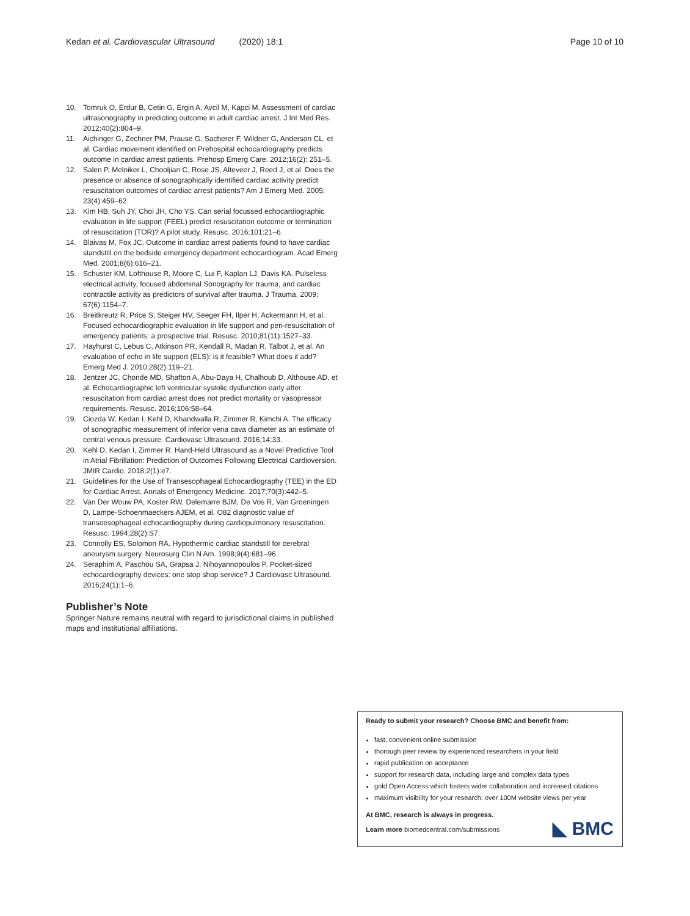Kedan et al. Cardiovascular Ultrasound (2020) 18:1 Page 10 of 10
10. Tomruk O, Erdur B, Cetin G, Ergin A, Avcil M, Kapci M. Assessment of cardiac ultrasonography in predicting outcome in adult cardiac arrest. J Int Med Res. 2012;40(2):804–9.
11. Aichinger G, Zechner PM, Prause G, Sacherer F, Wildner G, Anderson CL, et al. Cardiac movement identified on Prehospital echocardiography predicts outcome in cardiac arrest patients. Prehosp Emerg Care. 2012;16(2): 251–5.
12. Salen P, Melniker L, Chooljian C, Rose JS, Alteveer J, Reed J, et al. Does the presence or absence of sonographically identified cardiac activity predict resuscitation outcomes of cardiac arrest patients? Am J Emerg Med. 2005; 23(4):459–62.
13. Kim HB, Suh JY, Choi JH, Cho YS. Can serial focussed echocardiographic evaluation in life support (FEEL) predict resuscitation outcome or termination of resuscitation (TOR)? A pilot study. Resusc. 2016;101:21–6.
14. Blaivas M, Fox JC. Outcome in cardiac arrest patients found to have cardiac standstill on the bedside emergency department echocardiogram. Acad Emerg Med. 2001;8(6):616–21.
15. Schuster KM, Lofthouse R, Moore C, Lui F, Kaplan LJ, Davis KA. Pulseless electrical activity, focused abdominal Sonography for trauma, and cardiac contractile activity as predictors of survival after trauma. J Trauma. 2009; 67(6):1154–7.
16. Breitkreutz R, Price S, Steiger HV, Seeger FH, Ilper H, Ackermann H, et al. Focused echocardiographic evaluation in life support and peri-resuscitation of emergency patients: a prospective trial. Resusc. 2010;81(11):1527–33.
17. Hayhurst C, Lebus C, Atkinson PR, Kendall R, Madan R, Talbot J, et al. An evaluation of echo in life support (ELS): is it feasible? What does it add? Emerg Med J. 2010;28(2):119–21.
18. Jentzer JC, Chonde MD, Shafton A, Abu-Daya H, Chalhoub D, Althouse AD, et al. Echocardiographic left ventricular systolic dysfunction early after resuscitation from cardiac arrest does not predict mortality or vasopressor requirements. Resusc. 2016;106:58–64.
19. Ciozda W, Kedan I, Kehl D, Khandwalla R, Zimmer R, Kimchi A. The efficacy of sonographic measurement of inferior vena cava diameter as an estimate of central venous pressure. Cardiovasc Ultrasound. 2016;14:33.
20. Kehl D, Kedan I, Zimmer R. Hand-Held Ultrasound as a Novel Predictive Tool in Atrial Fibrillation: Prediction of Outcomes Following Electrical Cardioversion. JMIR Cardio. 2018;2(1):e7.
21. Guidelines for the Use of Transesophageal Echocardiography (TEE) in the ED for Cardiac Arrest. Annals of Emergency Medicine. 2017;70(3):442–5.
22. Van Der Wouw PA, Koster RW, Delemarre BJM, De Vos R, Van Groeningen D, Lampe-Schoenmaeckers AJEM, et al. O82 diagnostic value of transoesophageal echocardiography during cardiopulmonary resuscitation. Resusc. 1994;28(2):S7.
23. Connolly ES, Solomon RA. Hypothermic cardiac standstill for cerebral aneurysm surgery. Neurosurg Clin N Am. 1998;9(4):681–96.
24. Seraphim A, Paschou SA, Grapsa J, Nihoyannopoulos P. Pocket-sized echocardiography devices: one stop shop service? J Cardiovasc Ultrasound. 2016;24(1):1–6.
Publisher’s Note
Springer Nature remains neutral with regard to jurisdictional claims in published maps and institutional affiliations.
Ready to submit your research? Choose BMC and benefit from:
fast, convenient online submission
thorough peer review by experienced researchers in your field
rapid publication on acceptance
support for research data, including large and complex data types
gold Open Access which fosters wider collaboration and increased citations
maximum visibility for your research: over 100M website views per year
At BMC, research is always in progress.
Learn more biomedcentral.com/submissions
◣ BMC